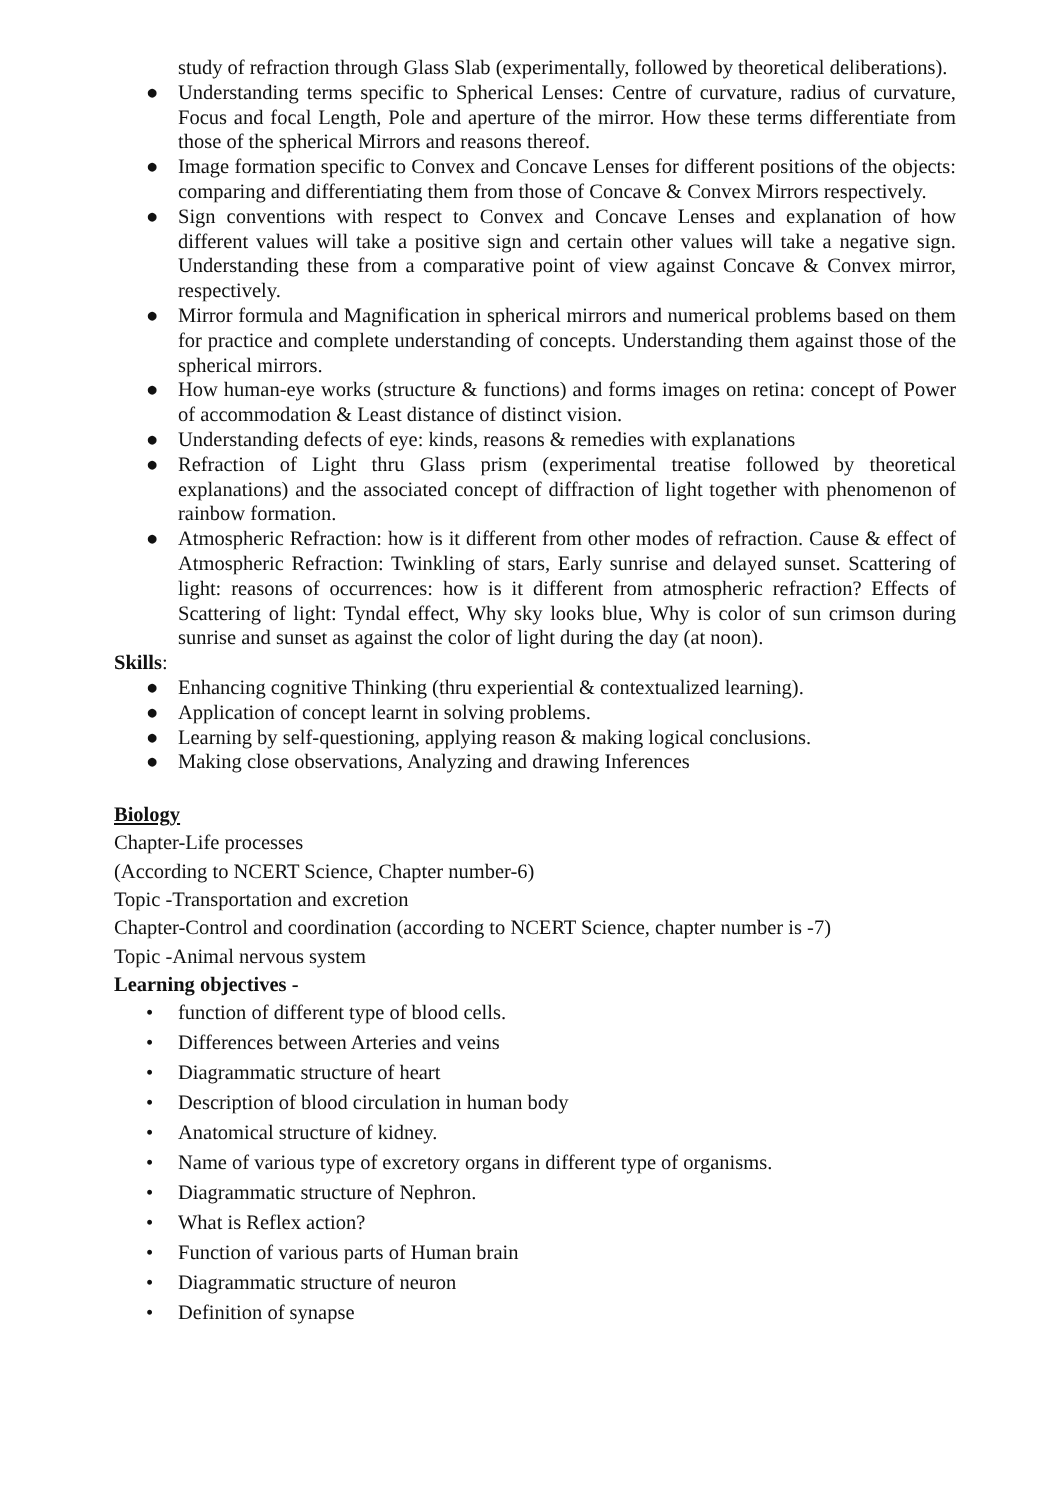study of refraction through Glass Slab (experimentally, followed by theoretical deliberations).
● Understanding terms specific to Spherical Lenses: Centre of curvature, radius of curvature, Focus and focal Length, Pole and aperture of the mirror. How these terms differentiate from those of the spherical Mirrors and reasons thereof.
● Image formation specific to Convex and Concave Lenses for different positions of the objects: comparing and differentiating them from those of Concave & Convex Mirrors respectively.
● Sign conventions with respect to Convex and Concave Lenses and explanation of how different values will take a positive sign and certain other values will take a negative sign. Understanding these from a comparative point of view against Concave & Convex mirror, respectively.
● Mirror formula and Magnification in spherical mirrors and numerical problems based on them for practice and complete understanding of concepts. Understanding them against those of the spherical mirrors.
● How human-eye works (structure & functions) and forms images on retina: concept of Power of accommodation & Least distance of distinct vision.
● Understanding defects of eye: kinds, reasons & remedies with explanations
● Refraction of Light thru Glass prism (experimental treatise followed by theoretical explanations) and the associated concept of diffraction of light together with phenomenon of rainbow formation.
● Atmospheric Refraction: how is it different from other modes of refraction. Cause & effect of Atmospheric Refraction: Twinkling of stars, Early sunrise and delayed sunset. Scattering of light: reasons of occurrences: how is it different from atmospheric refraction? Effects of Scattering of light: Tyndal effect, Why sky looks blue, Why is color of sun crimson during sunrise and sunset as against the color of light during the day (at noon).
Skills:
● Enhancing cognitive Thinking (thru experiential & contextualized learning).
● Application of concept learnt in solving problems.
● Learning by self-questioning, applying reason & making logical conclusions.
● Making close observations, Analyzing and drawing Inferences
Biology
Chapter-Life processes
(According to NCERT Science, Chapter number-6)
Topic -Transportation and excretion
Chapter-Control and coordination (according to NCERT Science, chapter number is -7)
Topic -Animal nervous system
Learning objectives -
• function of different type of blood cells.
• Differences between Arteries and veins
• Diagrammatic structure of heart
• Description of blood circulation in human body
• Anatomical structure of kidney.
• Name of various type of excretory organs in different type of organisms.
• Diagrammatic structure of Nephron.
• What is Reflex action?
• Function of various parts of Human brain
• Diagrammatic structure of neuron
• Definition of synapse